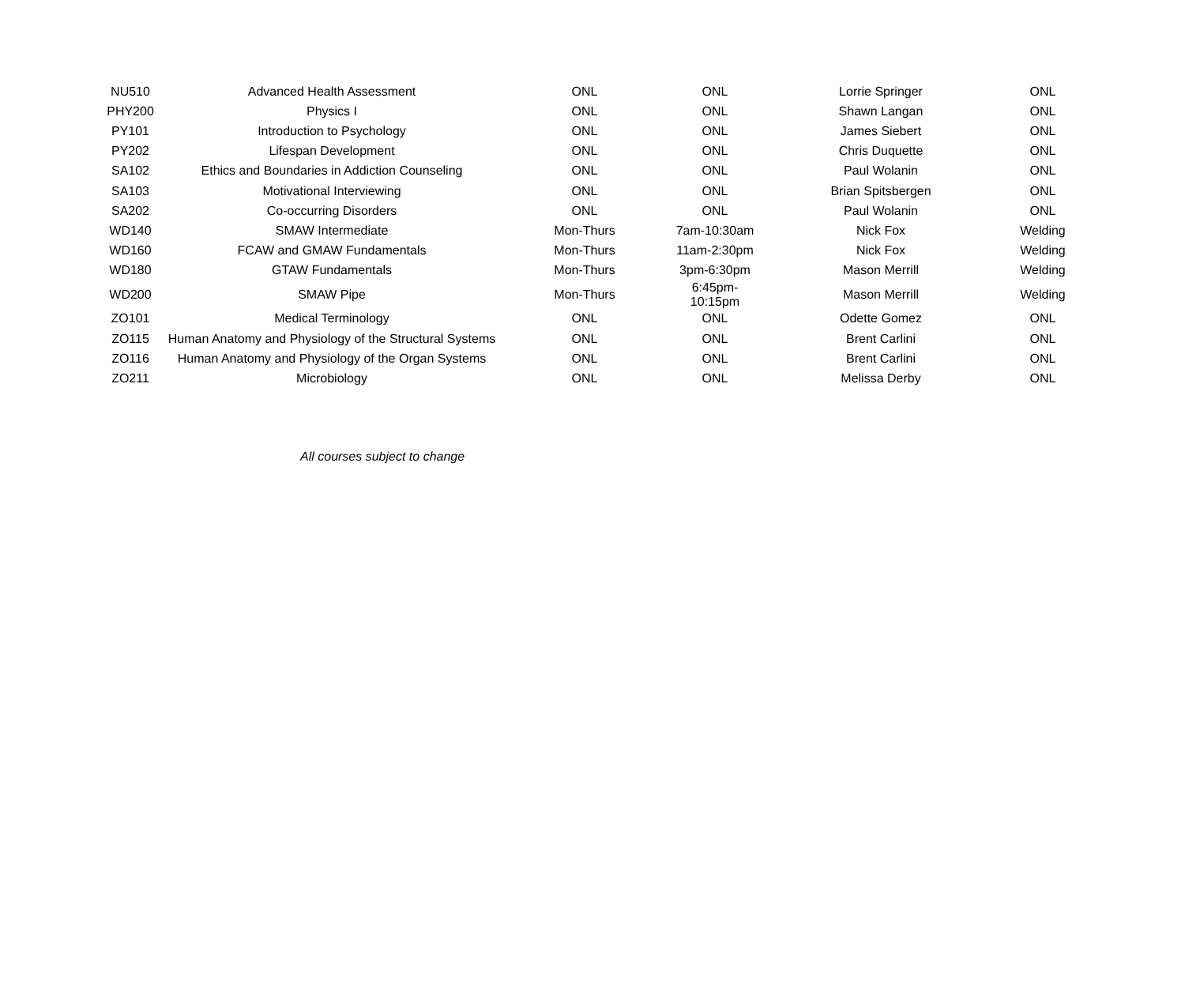| NU510 | Advanced Health Assessment | ONL | ONL | Lorrie Springer | ONL |
| PHY200 | Physics I | ONL | ONL | Shawn Langan | ONL |
| PY101 | Introduction to Psychology | ONL | ONL | James Siebert | ONL |
| PY202 | Lifespan Development | ONL | ONL | Chris Duquette | ONL |
| SA102 | Ethics and Boundaries in Addiction Counseling | ONL | ONL | Paul Wolanin | ONL |
| SA103 | Motivational Interviewing | ONL | ONL | Brian Spitsbergen | ONL |
| SA202 | Co-occurring Disorders | ONL | ONL | Paul Wolanin | ONL |
| WD140 | SMAW Intermediate | Mon-Thurs | 7am-10:30am | Nick Fox | Welding |
| WD160 | FCAW and GMAW Fundamentals | Mon-Thurs | 11am-2:30pm | Nick Fox | Welding |
| WD180 | GTAW Fundamentals | Mon-Thurs | 3pm-6:30pm | Mason Merrill | Welding |
| WD200 | SMAW Pipe | Mon-Thurs | 6:45pm-10:15pm | Mason Merrill | Welding |
| ZO101 | Medical Terminology | ONL | ONL | Odette Gomez | ONL |
| ZO115 | Human Anatomy and Physiology of the Structural Systems | ONL | ONL | Brent Carlini | ONL |
| ZO116 | Human Anatomy and Physiology of the Organ Systems | ONL | ONL | Brent Carlini | ONL |
| ZO211 | Microbiology | ONL | ONL | Melissa Derby | ONL |
All courses subject to change